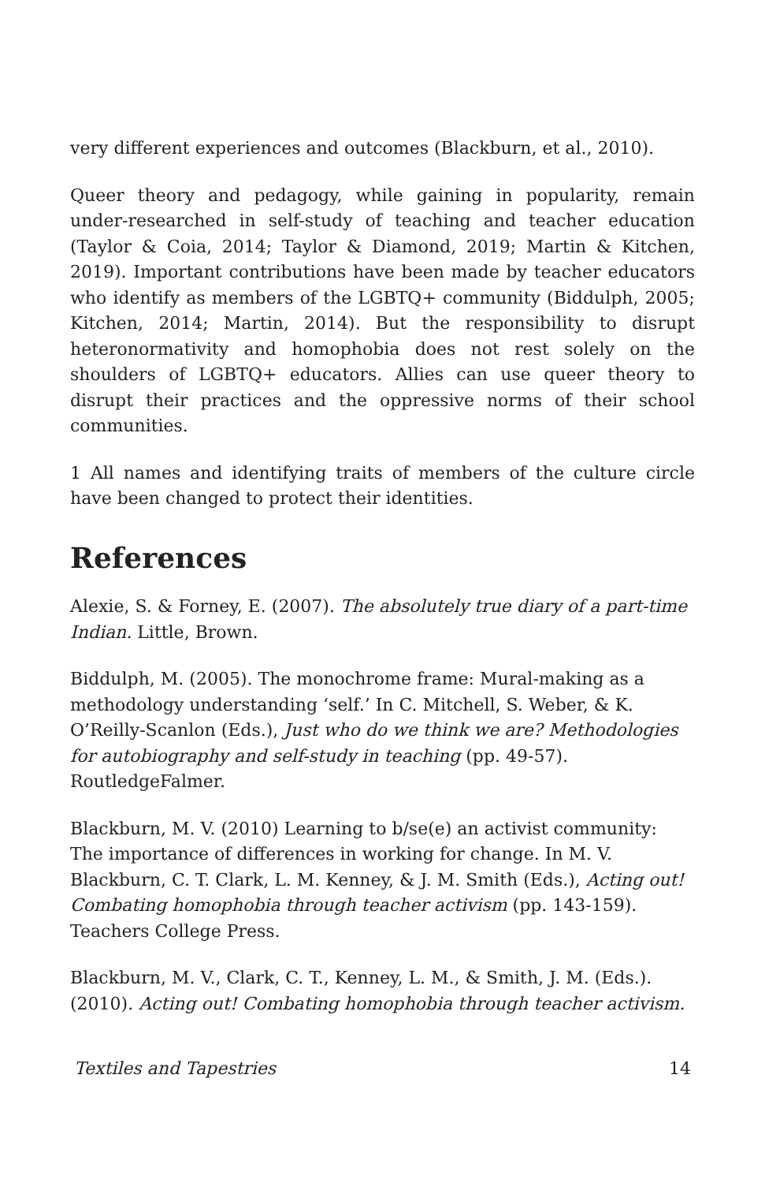very different experiences and outcomes (Blackburn, et al., 2010).
Queer theory and pedagogy, while gaining in popularity, remain under-researched in self-study of teaching and teacher education (Taylor & Coia, 2014; Taylor & Diamond, 2019; Martin & Kitchen, 2019). Important contributions have been made by teacher educators who identify as members of the LGBTQ+ community (Biddulph, 2005; Kitchen, 2014; Martin, 2014). But the responsibility to disrupt heteronormativity and homophobia does not rest solely on the shoulders of LGBTQ+ educators. Allies can use queer theory to disrupt their practices and the oppressive norms of their school communities.
1 All names and identifying traits of members of the culture circle have been changed to protect their identities.
References
Alexie, S. & Forney, E. (2007). The absolutely true diary of a part-time Indian. Little, Brown.
Biddulph, M. (2005). The monochrome frame: Mural-making as a methodology understanding ‘self.’ In C. Mitchell, S. Weber, & K. O’Reilly-Scanlon (Eds.), Just who do we think we are? Methodologies for autobiography and self-study in teaching (pp. 49-57). RoutledgeFalmer.
Blackburn, M. V. (2010) Learning to b/se(e) an activist community: The importance of differences in working for change. In M. V. Blackburn, C. T. Clark, L. M. Kenney, & J. M. Smith (Eds.), Acting out! Combating homophobia through teacher activism (pp. 143-159). Teachers College Press.
Blackburn, M. V., Clark, C. T., Kenney, L. M., & Smith, J. M. (Eds.). (2010). Acting out! Combating homophobia through teacher activism.
Textiles and Tapestries 14